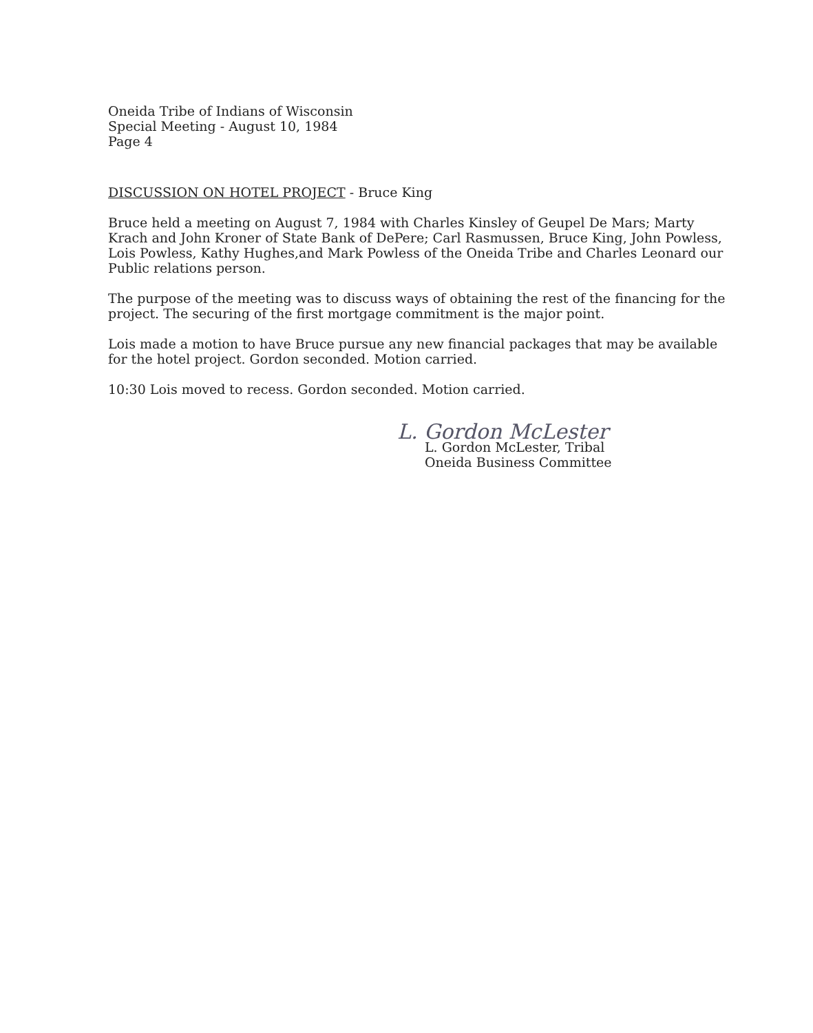Oneida Tribe of Indians of Wisconsin
Special Meeting - August 10, 1984
Page 4
DISCUSSION ON HOTEL PROJECT - Bruce King
Bruce held a meeting on August 7, 1984 with Charles Kinsley of Geupel De Mars; Marty Krach and John Kroner of State Bank of DePere; Carl Rasmussen, Bruce King, John Powless, Lois Powless, Kathy Hughes,and Mark Powless of the Oneida Tribe and Charles Leonard our Public relations person.
The purpose of the meeting was to discuss ways of obtaining the rest of the financing for the project. The securing of the first mortgage commitment is the major point.
Lois made a motion to have Bruce pursue any new financial packages that may be available for the hotel project. Gordon seconded. Motion carried.
10:30 Lois moved to recess. Gordon seconded. Motion carried.
L. Gordon McLester
L. Gordon McLester, Tribal
Oneida Business Committee